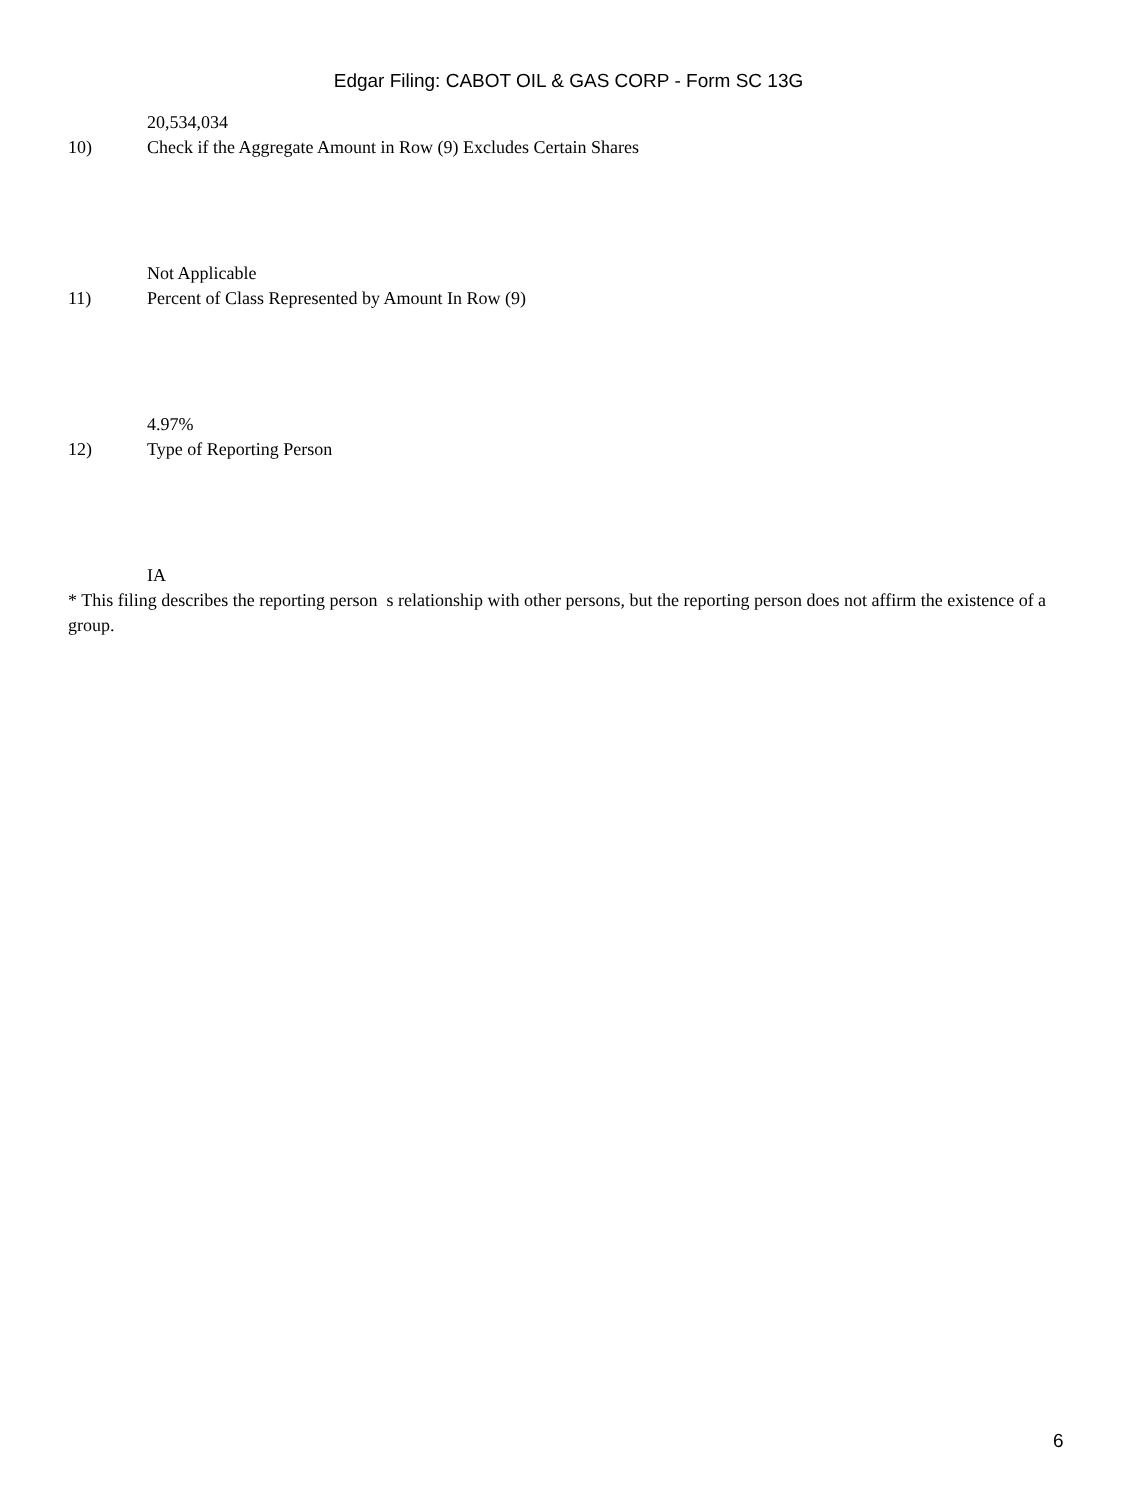Edgar Filing: CABOT OIL & GAS CORP - Form SC 13G
20,534,034
10) Check if the Aggregate Amount in Row (9) Excludes Certain Shares
Not Applicable
11) Percent of Class Represented by Amount In Row (9)
4.97%
12) Type of Reporting Person
IA
* This filing describes the reporting person s relationship with other persons, but the reporting person does not affirm the existence of a group.
6